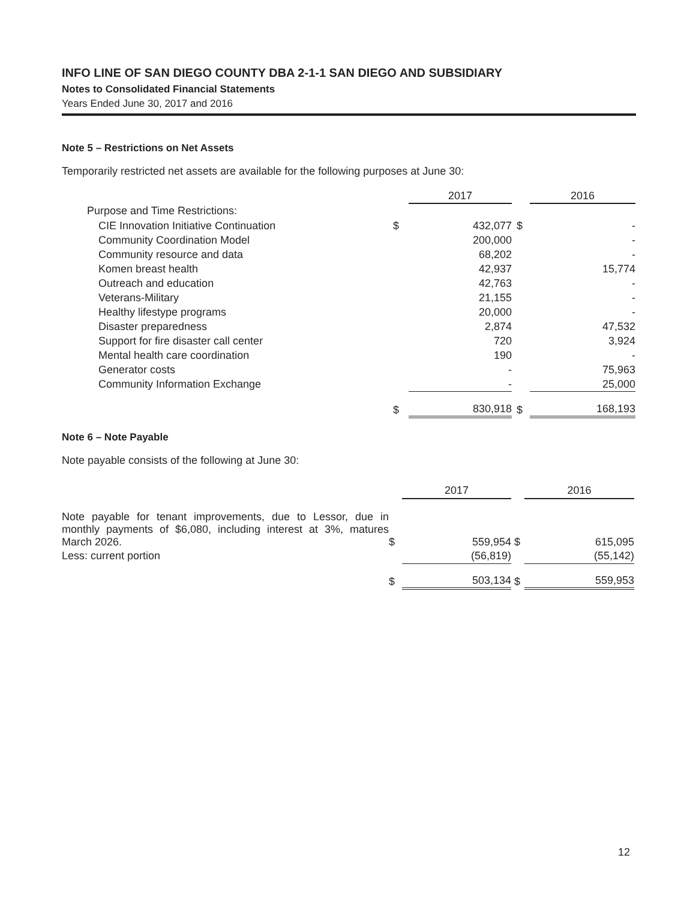INFO LINE OF SAN DIEGO COUNTY DBA 2-1-1 SAN DIEGO AND SUBSIDIARY
Notes to Consolidated Financial Statements
Years Ended June 30, 2017 and 2016
Note 5 – Restrictions on Net Assets
Temporarily restricted net assets are available for the following purposes at June 30:
| | | 2017 | | 2016 |
| --- | --- | --- | --- | --- |
| Purpose and Time Restrictions: | | | | |
| CIE Innovation Initiative Continuation | $ | 432,077 | $ | - |
| Community Coordination Model | | 200,000 | | - |
| Community resource and data | | 68,202 | | - |
| Komen breast health | | 42,937 | | 15,774 |
| Outreach and education | | 42,763 | | - |
| Veterans-Military | | 21,155 | | - |
| Healthy lifestype programs | | 20,000 | | - |
| Disaster preparedness | | 2,874 | | 47,532 |
| Support for fire disaster call center | | 720 | | 3,924 |
| Mental health care coordination | | 190 | | - |
| Generator costs | | - | | 75,963 |
| Community Information Exchange | | - | | 25,000 |
| | $ | 830,918 | $ | 168,193 |
Note 6 – Note Payable
Note payable consists of the following at June 30:
| | | 2017 | | 2016 |
| --- | --- | --- | --- | --- |
| Note payable for tenant improvements, due to Lessor, due in monthly payments of $6,080, including interest at 3%, matures March 2026. | $ | 559,954 | $ | 615,095 |
| Less: current portion | | (56,819) | | (55,142) |
| | $ | 503,134 | $ | 559,953 |
12